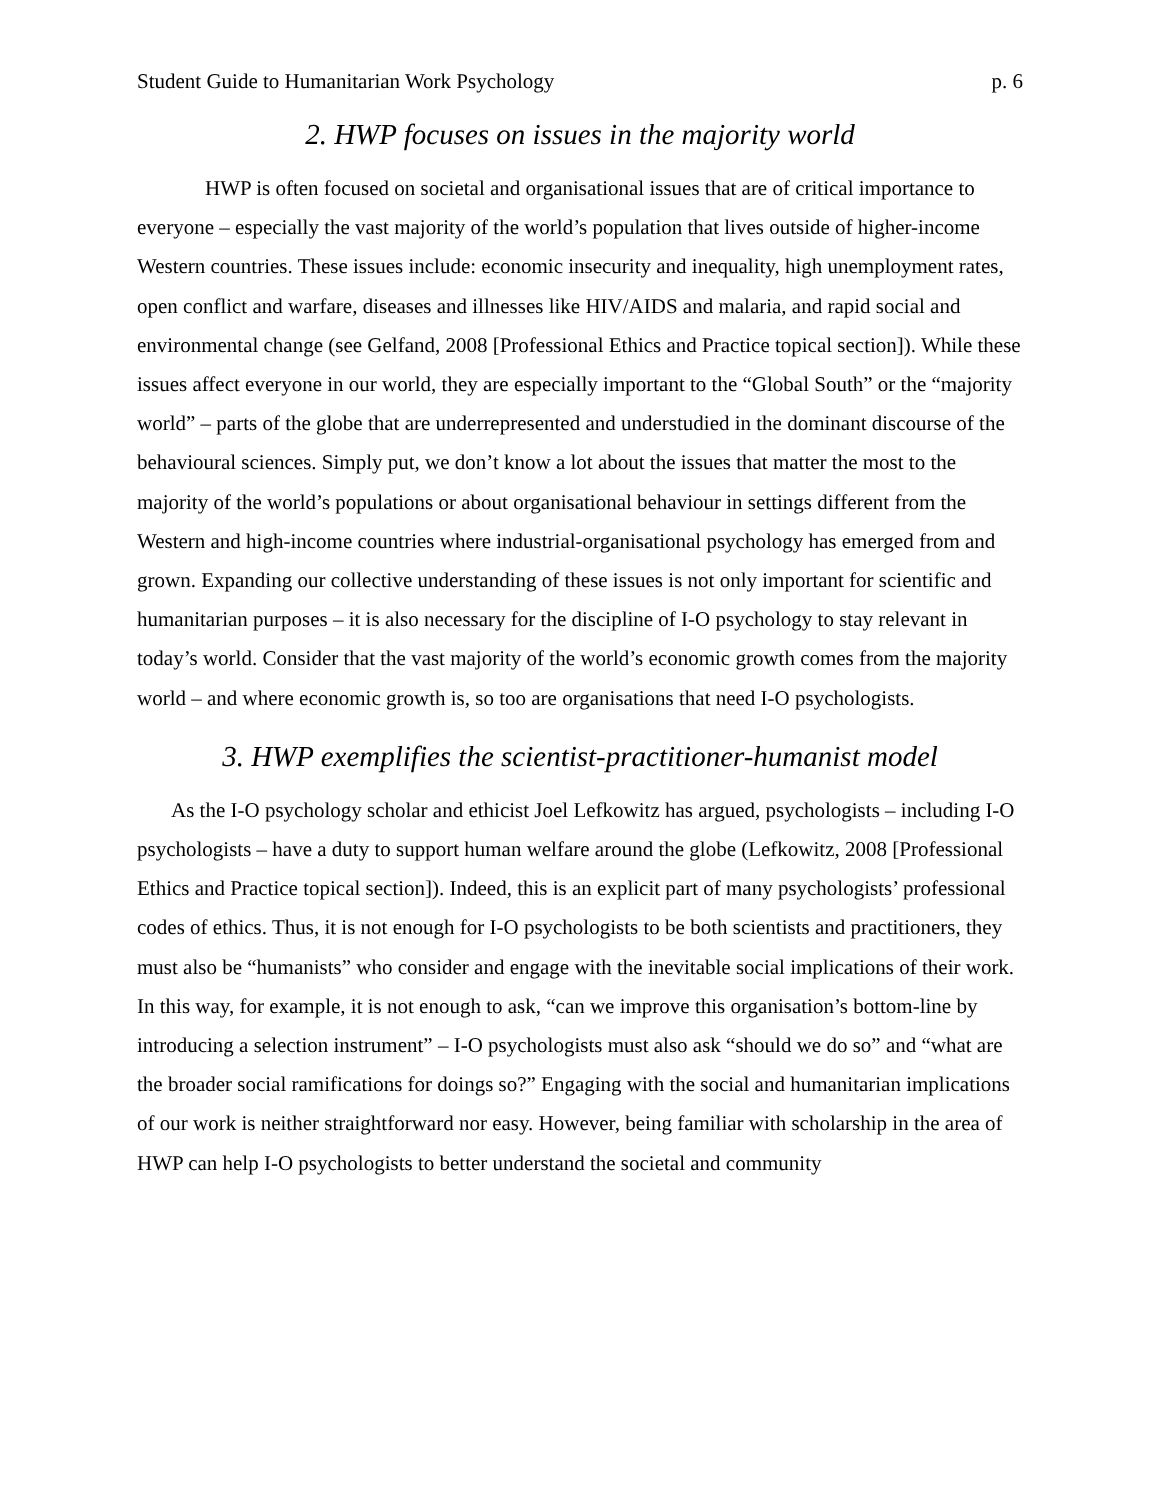Student Guide to Humanitarian Work Psychology p. 6
2. HWP focuses on issues in the majority world
HWP is often focused on societal and organisational issues that are of critical importance to everyone – especially the vast majority of the world’s population that lives outside of higher-income Western countries. These issues include: economic insecurity and inequality, high unemployment rates, open conflict and warfare, diseases and illnesses like HIV/AIDS and malaria, and rapid social and environmental change (see Gelfand, 2008 [Professional Ethics and Practice topical section]). While these issues affect everyone in our world, they are especially important to the “Global South” or the “majority world” – parts of the globe that are underrepresented and understudied in the dominant discourse of the behavioural sciences. Simply put, we don’t know a lot about the issues that matter the most to the majority of the world’s populations or about organisational behaviour in settings different from the Western and high-income countries where industrial-organisational psychology has emerged from and grown. Expanding our collective understanding of these issues is not only important for scientific and humanitarian purposes – it is also necessary for the discipline of I-O psychology to stay relevant in today’s world. Consider that the vast majority of the world’s economic growth comes from the majority world – and where economic growth is, so too are organisations that need I-O psychologists.
3. HWP exemplifies the scientist-practitioner-humanist model
As the I-O psychology scholar and ethicist Joel Lefkowitz has argued, psychologists – including I-O psychologists – have a duty to support human welfare around the globe (Lefkowitz, 2008 [Professional Ethics and Practice topical section]). Indeed, this is an explicit part of many psychologists’ professional codes of ethics. Thus, it is not enough for I-O psychologists to be both scientists and practitioners, they must also be “humanists” who consider and engage with the inevitable social implications of their work. In this way, for example, it is not enough to ask, “can we improve this organisation’s bottom-line by introducing a selection instrument” – I-O psychologists must also ask “should we do so” and “what are the broader social ramifications for doings so?” Engaging with the social and humanitarian implications of our work is neither straightforward nor easy. However, being familiar with scholarship in the area of HWP can help I-O psychologists to better understand the societal and community